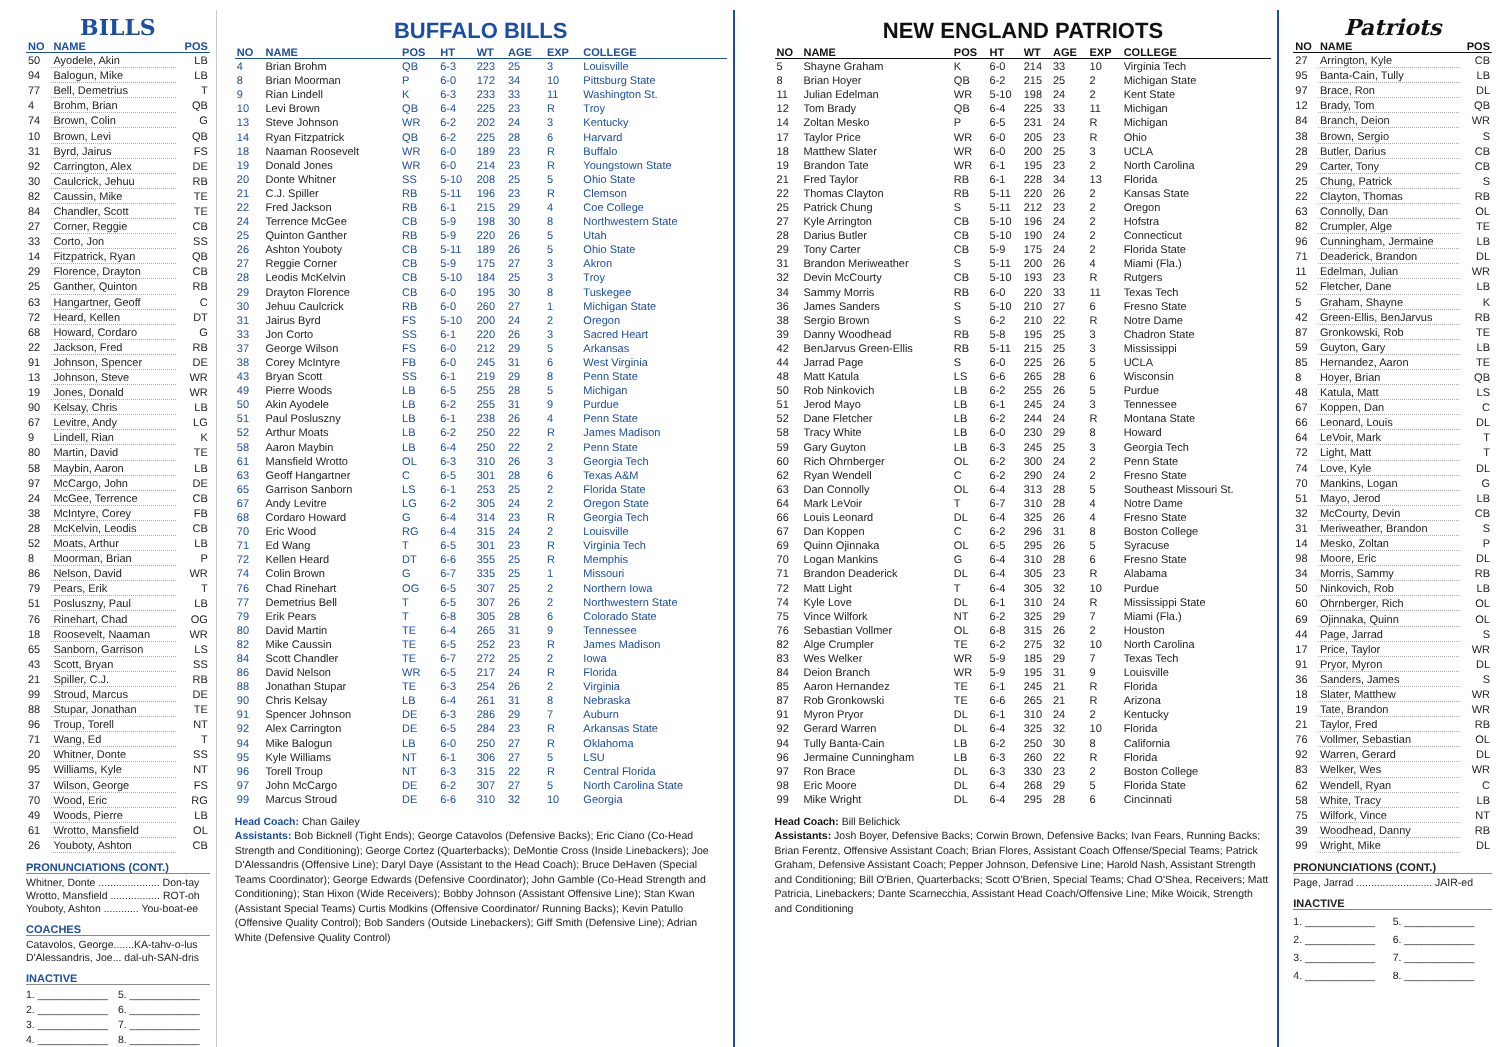BILLS
| NO | NAME | POS |
| --- | --- | --- |
| 50 | Ayodele, Akin | LB |
| 94 | Balogun, Mike | LB |
| 77 | Bell, Demetrius | T |
| 4 | Brohm, Brian | QB |
| 74 | Brown, Colin | G |
| 10 | Brown, Levi | QB |
| 31 | Byrd, Jairus | FS |
| 92 | Carrington, Alex | DE |
| 30 | Caulcrick, Jehuu | RB |
| 82 | Caussin, Mike | TE |
| 84 | Chandler, Scott | TE |
| 27 | Corner, Reggie | CB |
| 33 | Corto, Jon | SS |
| 14 | Fitzpatrick, Ryan | QB |
| 29 | Florence, Drayton | CB |
| 25 | Ganther, Quinton | RB |
| 63 | Hangartner, Geoff | C |
| 72 | Heard, Kellen | DT |
| 68 | Howard, Cordaro | G |
| 22 | Jackson, Fred | RB |
| 91 | Johnson, Spencer | DE |
| 13 | Johnson, Steve | WR |
| 19 | Jones, Donald | WR |
| 90 | Kelsay, Chris | LB |
| 67 | Levitre, Andy | LG |
| 9 | Lindell, Rian | K |
| 80 | Martin, David | TE |
| 58 | Maybin, Aaron | LB |
| 97 | McCargo, John | DE |
| 24 | McGee, Terrence | CB |
| 38 | McIntyre, Corey | FB |
| 28 | McKelvin, Leodis | CB |
| 52 | Moats, Arthur | LB |
| 8 | Moorman, Brian | P |
| 86 | Nelson, David | WR |
| 79 | Pears, Erik | T |
| 51 | Posluszny, Paul | LB |
| 76 | Rinehart, Chad | OG |
| 18 | Roosevelt, Naaman | WR |
| 65 | Sanborn, Garrison | LS |
| 43 | Scott, Bryan | SS |
| 21 | Spiller, C.J. | RB |
| 99 | Stroud, Marcus | DE |
| 88 | Stupar, Jonathan | TE |
| 96 | Troup, Torell | NT |
| 71 | Wang, Ed | T |
| 20 | Whitner, Donte | SS |
| 95 | Williams, Kyle | NT |
| 37 | Wilson, George | FS |
| 70 | Wood, Eric | RG |
| 49 | Woods, Pierre | LB |
| 61 | Wrotto, Mansfield | OL |
| 26 | Youboty, Ashton | CB |
PRONUNCIATIONS (CONT.)
Whitner, Donte ..................... Don-tay
Wrotto, Mansfield ................. ROT-oh
Youboty, Ashton ............ You-boat-ee
COACHES
Catavolos, George.......KA-tahv-o-lus
D'Alessandris, Joe... dal-uh-SAN-dris
INACTIVE
1. ____________ 5. ____________ 2. ____________ 6. ____________ 3. ____________ 7. ____________ 4. ____________ 8. ____________
BUFFALO BILLS
| NO | NAME | POS | HT | WT | AGE | EXP | COLLEGE |
| --- | --- | --- | --- | --- | --- | --- | --- |
| 4 | Brian Brohm | QB | 6-3 | 223 | 25 | 3 | Louisville |
| 8 | Brian Moorman | P | 6-0 | 172 | 34 | 10 | Pittsburg State |
| 9 | Rian Lindell | K | 6-3 | 233 | 33 | 11 | Washington St. |
| 10 | Levi Brown | QB | 6-4 | 225 | 23 | R | Troy |
| 13 | Steve Johnson | WR | 6-2 | 202 | 24 | 3 | Kentucky |
| 14 | Ryan Fitzpatrick | QB | 6-2 | 225 | 28 | 6 | Harvard |
| 18 | Naaman Roosevelt | WR | 6-0 | 189 | 23 | R | Buffalo |
| 19 | Donald Jones | WR | 6-0 | 214 | 23 | R | Youngstown State |
| 20 | Donte Whitner | SS | 5-10 | 208 | 25 | 5 | Ohio State |
| 21 | C.J. Spiller | RB | 5-11 | 196 | 23 | R | Clemson |
| 22 | Fred Jackson | RB | 6-1 | 215 | 29 | 4 | Coe College |
| 24 | Terrence McGee | CB | 5-9 | 198 | 30 | 8 | Northwestern State |
| 25 | Quinton Ganther | RB | 5-9 | 220 | 26 | 5 | Utah |
| 26 | Ashton Youboty | CB | 5-11 | 189 | 26 | 5 | Ohio State |
| 27 | Reggie Corner | CB | 5-9 | 175 | 27 | 3 | Akron |
| 28 | Leodis McKelvin | CB | 5-10 | 184 | 25 | 3 | Troy |
| 29 | Drayton Florence | CB | 6-0 | 195 | 30 | 8 | Tuskegee |
| 30 | Jehuu Caulcrick | RB | 6-0 | 260 | 27 | 1 | Michigan State |
| 31 | Jairus Byrd | FS | 5-10 | 200 | 24 | 2 | Oregon |
| 33 | Jon Corto | SS | 6-1 | 220 | 26 | 3 | Sacred Heart |
| 37 | George Wilson | FS | 6-0 | 212 | 29 | 5 | Arkansas |
| 38 | Corey McIntyre | FB | 6-0 | 245 | 31 | 6 | West Virginia |
| 43 | Bryan Scott | SS | 6-1 | 219 | 29 | 8 | Penn State |
| 49 | Pierre Woods | LB | 6-5 | 255 | 28 | 5 | Michigan |
| 50 | Akin Ayodele | LB | 6-2 | 255 | 31 | 9 | Purdue |
| 51 | Paul Posluszny | LB | 6-1 | 238 | 26 | 4 | Penn State |
| 52 | Arthur Moats | LB | 6-2 | 250 | 22 | R | James Madison |
| 58 | Aaron Maybin | LB | 6-4 | 250 | 22 | 2 | Penn State |
| 61 | Mansfield Wrotto | OL | 6-3 | 310 | 26 | 3 | Georgia Tech |
| 63 | Geoff Hangartner | C | 6-5 | 301 | 28 | 6 | Texas A&M |
| 65 | Garrison Sanborn | LS | 6-1 | 253 | 25 | 2 | Florida State |
| 67 | Andy Levitre | LG | 6-2 | 305 | 24 | 2 | Oregon State |
| 68 | Cordaro Howard | G | 6-4 | 314 | 23 | R | Georgia Tech |
| 70 | Eric Wood | RG | 6-4 | 315 | 24 | 2 | Louisville |
| 71 | Ed Wang | T | 6-5 | 301 | 23 | R | Virginia Tech |
| 72 | Kellen Heard | DT | 6-6 | 355 | 25 | R | Memphis |
| 74 | Colin Brown | G | 6-7 | 335 | 25 | 1 | Missouri |
| 76 | Chad Rinehart | OG | 6-5 | 307 | 25 | 2 | Northern Iowa |
| 77 | Demetrius Bell | T | 6-5 | 307 | 26 | 2 | Northwestern State |
| 79 | Erik Pears | T | 6-8 | 305 | 28 | 6 | Colorado State |
| 80 | David Martin | TE | 6-4 | 265 | 31 | 9 | Tennessee |
| 82 | Mike Caussin | TE | 6-5 | 252 | 23 | R | James Madison |
| 84 | Scott Chandler | TE | 6-7 | 272 | 25 | 2 | Iowa |
| 86 | David Nelson | WR | 6-5 | 217 | 24 | R | Florida |
| 88 | Jonathan Stupar | TE | 6-3 | 254 | 26 | 2 | Virginia |
| 90 | Chris Kelsay | LB | 6-4 | 261 | 31 | 8 | Nebraska |
| 91 | Spencer Johnson | DE | 6-3 | 286 | 29 | 7 | Auburn |
| 92 | Alex Carrington | DE | 6-5 | 284 | 23 | R | Arkansas State |
| 94 | Mike Balogun | LB | 6-0 | 250 | 27 | R | Oklahoma |
| 95 | Kyle Williams | NT | 6-1 | 306 | 27 | 5 | LSU |
| 96 | Torell Troup | NT | 6-3 | 315 | 22 | R | Central Florida |
| 97 | John McCargo | DE | 6-2 | 307 | 27 | 5 | North Carolina State |
| 99 | Marcus Stroud | DE | 6-6 | 310 | 32 | 10 | Georgia |
Head Coach: Chan Gailey
Assistants: Bob Bicknell (Tight Ends); George Catavolos (Defensive Backs); Eric Ciano (Co-Head Strength and Conditioning); George Cortez (Quarterbacks); DeMontie Cross (Inside Linebackers); Joe D'Alessandris (Offensive Line); Daryl Daye (Assistant to the Head Coach); Bruce DeHaven (Special Teams Coordinator); George Edwards (Defensive Coordinator); John Gamble (Co-Head Strength and Conditioning); Stan Hixon (Wide Receivers); Bobby Johnson (Assistant Offensive Line); Stan Kwan (Assistant Special Teams) Curtis Modkins (Offensive Coordinator/ Running Backs); Kevin Patullo (Offensive Quality Control); Bob Sanders (Outside Linebackers); Giff Smith (Defensive Line); Adrian White (Defensive Quality Control)
NEW ENGLAND PATRIOTS
| NO | NAME | POS | HT | WT | AGE | EXP | COLLEGE |
| --- | --- | --- | --- | --- | --- | --- | --- |
| 5 | Shayne Graham | K | 6-0 | 214 | 33 | 10 | Virginia Tech |
| 8 | Brian Hoyer | QB | 6-2 | 215 | 25 | 2 | Michigan State |
| 11 | Julian Edelman | WR | 5-10 | 198 | 24 | 2 | Kent State |
| 12 | Tom Brady | QB | 6-4 | 225 | 33 | 11 | Michigan |
| 14 | Zoltan Mesko | P | 6-5 | 231 | 24 | R | Michigan |
| 17 | Taylor Price | WR | 6-0 | 205 | 23 | R | Ohio |
| 18 | Matthew Slater | WR | 6-0 | 200 | 25 | 3 | UCLA |
| 19 | Brandon Tate | WR | 6-1 | 195 | 23 | 2 | North Carolina |
| 21 | Fred Taylor | RB | 6-1 | 228 | 34 | 13 | Florida |
| 22 | Thomas Clayton | RB | 5-11 | 220 | 26 | 2 | Kansas State |
| 25 | Patrick Chung | S | 5-11 | 212 | 23 | 2 | Oregon |
| 27 | Kyle Arrington | CB | 5-10 | 196 | 24 | 2 | Hofstra |
| 28 | Darius Butler | CB | 5-10 | 190 | 24 | 2 | Connecticut |
| 29 | Tony Carter | CB | 5-9 | 175 | 24 | 2 | Florida State |
| 31 | Brandon Meriweather | S | 5-11 | 200 | 26 | 4 | Miami (Fla.) |
| 32 | Devin McCourty | CB | 5-10 | 193 | 23 | R | Rutgers |
| 34 | Sammy Morris | RB | 6-0 | 220 | 33 | 11 | Texas Tech |
| 36 | James Sanders | S | 5-10 | 210 | 27 | 6 | Fresno State |
| 38 | Sergio Brown | S | 6-2 | 210 | 22 | R | Notre Dame |
| 39 | Danny Woodhead | RB | 5-8 | 195 | 25 | 3 | Chadron State |
| 42 | BenJarvus Green-Ellis | RB | 5-11 | 215 | 25 | 3 | Mississippi |
| 44 | Jarrad Page | S | 6-0 | 225 | 26 | 5 | UCLA |
| 48 | Matt Katula | LS | 6-6 | 265 | 28 | 6 | Wisconsin |
| 50 | Rob Ninkovich | LB | 6-2 | 255 | 26 | 5 | Purdue |
| 51 | Jerod Mayo | LB | 6-1 | 245 | 24 | 3 | Tennessee |
| 52 | Dane Fletcher | LB | 6-2 | 244 | 24 | R | Montana State |
| 58 | Tracy White | LB | 6-0 | 230 | 29 | 8 | Howard |
| 59 | Gary Guyton | LB | 6-3 | 245 | 25 | 3 | Georgia Tech |
| 60 | Rich Ohrnberger | OL | 6-2 | 300 | 24 | 2 | Penn State |
| 62 | Ryan Wendell | C | 6-2 | 290 | 24 | 2 | Fresno State |
| 63 | Dan Connolly | OL | 6-4 | 313 | 28 | 5 | Southeast Missouri St. |
| 64 | Mark LeVoir | T | 6-7 | 310 | 28 | 4 | Notre Dame |
| 66 | Louis Leonard | DL | 6-4 | 325 | 26 | 4 | Fresno State |
| 67 | Dan Koppen | C | 6-2 | 296 | 31 | 8 | Boston College |
| 69 | Quinn Ojinnaka | OL | 6-5 | 295 | 26 | 5 | Syracuse |
| 70 | Logan Mankins | G | 6-4 | 310 | 28 | 6 | Fresno State |
| 71 | Brandon Deaderick | DL | 6-4 | 305 | 23 | R | Alabama |
| 72 | Matt Light | T | 6-4 | 305 | 32 | 10 | Purdue |
| 74 | Kyle Love | DL | 6-1 | 310 | 24 | R | Mississippi State |
| 75 | Vince Wilfork | NT | 6-2 | 325 | 29 | 7 | Miami (Fla.) |
| 76 | Sebastian Vollmer | OL | 6-8 | 315 | 26 | 2 | Houston |
| 82 | Alge Crumpler | TE | 6-2 | 275 | 32 | 10 | North Carolina |
| 83 | Wes Welker | WR | 5-9 | 185 | 29 | 7 | Texas Tech |
| 84 | Deion Branch | WR | 5-9 | 195 | 31 | 9 | Louisville |
| 85 | Aaron Hernandez | TE | 6-1 | 245 | 21 | R | Florida |
| 87 | Rob Gronkowski | TE | 6-6 | 265 | 21 | R | Arizona |
| 91 | Myron Pryor | DL | 6-1 | 310 | 24 | 2 | Kentucky |
| 92 | Gerard Warren | DL | 6-4 | 325 | 32 | 10 | Florida |
| 94 | Tully Banta-Cain | LB | 6-2 | 250 | 30 | 8 | California |
| 96 | Jermaine Cunningham | LB | 6-3 | 260 | 22 | R | Florida |
| 97 | Ron Brace | DL | 6-3 | 330 | 23 | 2 | Boston College |
| 98 | Eric Moore | DL | 6-4 | 268 | 29 | 5 | Florida State |
| 99 | Mike Wright | DL | 6-4 | 295 | 28 | 6 | Cincinnati |
Head Coach: Bill Belichick
Assistants: Josh Boyer, Defensive Backs; Corwin Brown, Defensive Backs; Ivan Fears, Running Backs; Brian Ferentz, Offensive Assistant Coach; Brian Flores, Assistant Coach Offense/Special Teams; Patrick Graham, Defensive Assistant Coach; Pepper Johnson, Defensive Line; Harold Nash, Assistant Strength and Conditioning; Bill O'Brien, Quarterbacks; Scott O'Brien, Special Teams; Chad O'Shea, Receivers; Matt Patricia, Linebackers; Dante Scarnecchia, Assistant Head Coach/Offensive Line; Mike Woicik, Strength and Conditioning
Patriots
| NO | NAME | POS |
| --- | --- | --- |
| 27 | Arrington, Kyle | CB |
| 95 | Banta-Cain, Tully | LB |
| 97 | Brace, Ron | DL |
| 12 | Brady, Tom | QB |
| 84 | Branch, Deion | WR |
| 38 | Brown, Sergio | S |
| 28 | Butler, Darius | CB |
| 29 | Carter, Tony | CB |
| 25 | Chung, Patrick | S |
| 22 | Clayton, Thomas | RB |
| 63 | Connolly, Dan | OL |
| 82 | Crumpler, Alge | TE |
| 96 | Cunningham, Jermaine | LB |
| 71 | Deaderick, Brandon | DL |
| 11 | Edelman, Julian | WR |
| 52 | Fletcher, Dane | LB |
| 5 | Graham, Shayne | K |
| 42 | Green-Ellis, BenJarvus | RB |
| 87 | Gronkowski, Rob | TE |
| 59 | Guyton, Gary | LB |
| 85 | Hernandez, Aaron | TE |
| 8 | Hoyer, Brian | QB |
| 48 | Katula, Matt | LS |
| 67 | Koppen, Dan | C |
| 66 | Leonard, Louis | DL |
| 64 | LeVoir, Mark | T |
| 72 | Light, Matt | T |
| 74 | Love, Kyle | DL |
| 70 | Mankins, Logan | G |
| 51 | Mayo, Jerod | LB |
| 32 | McCourty, Devin | CB |
| 31 | Meriweather, Brandon | S |
| 14 | Mesko, Zoltan | P |
| 98 | Moore, Eric | DL |
| 34 | Morris, Sammy | RB |
| 50 | Ninkovich, Rob | LB |
| 60 | Ohrnberger, Rich | OL |
| 69 | Ojinnaka, Quinn | OL |
| 44 | Page, Jarrad | S |
| 17 | Price, Taylor | WR |
| 91 | Pryor, Myron | DL |
| 36 | Sanders, James | S |
| 18 | Slater, Matthew | WR |
| 19 | Tate, Brandon | WR |
| 21 | Taylor, Fred | RB |
| 76 | Vollmer, Sebastian | OL |
| 92 | Warren, Gerard | DL |
| 83 | Welker, Wes | WR |
| 62 | Wendell, Ryan | C |
| 58 | White, Tracy | LB |
| 75 | Wilfork, Vince | NT |
| 39 | Woodhead, Danny | RB |
| 99 | Wright, Mike | DL |
PRONUNCIATIONS (CONT.)
Page, Jarrad .......................... JAIR-ed
INACTIVE
1. ____________ 5. ____________ 2. ____________ 6. ____________ 3. ____________ 7. ____________ 4. ____________ 8. ____________